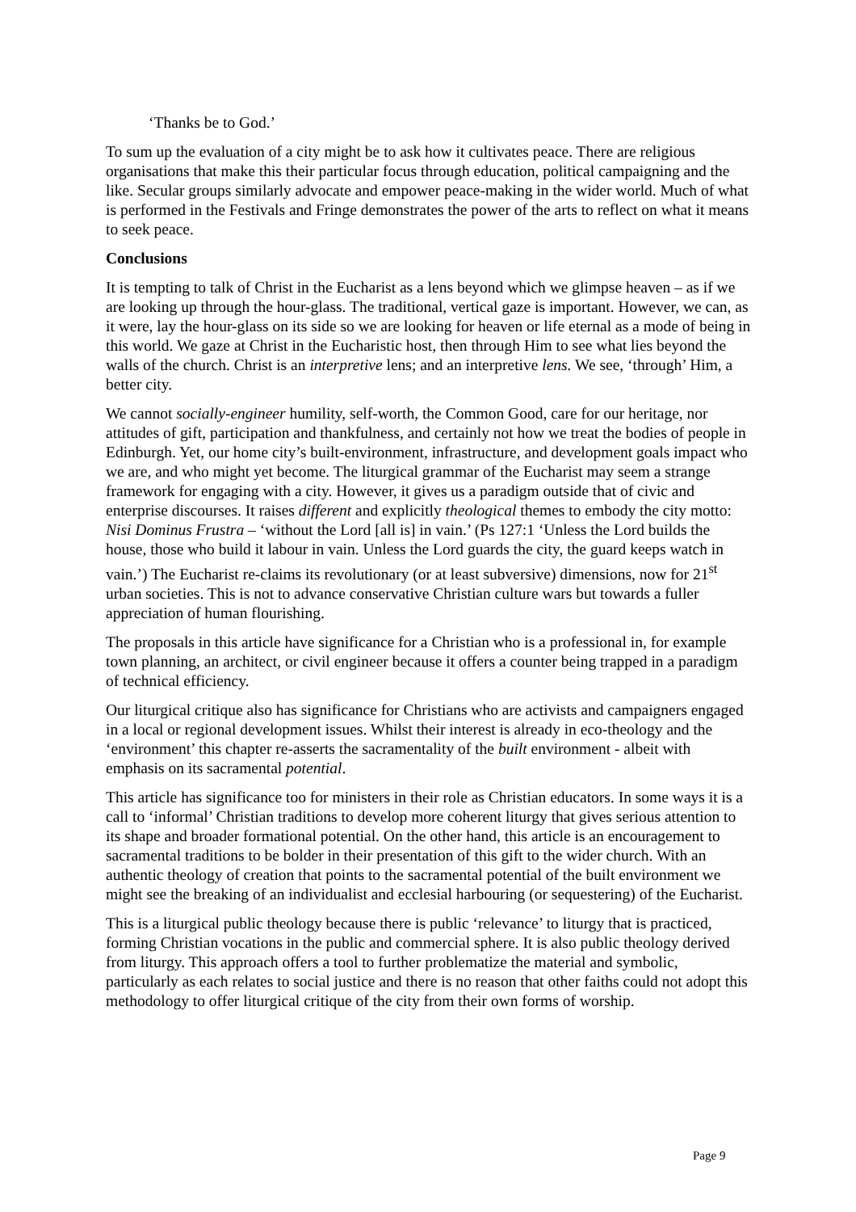‘Thanks be to God.’
To sum up the evaluation of a city might be to ask how it cultivates peace. There are religious organisations that make this their particular focus through education, political campaigning and the like. Secular groups similarly advocate and empower peace-making in the wider world. Much of what is performed in the Festivals and Fringe demonstrates the power of the arts to reflect on what it means to seek peace.
Conclusions
It is tempting to talk of Christ in the Eucharist as a lens beyond which we glimpse heaven – as if we are looking up through the hour-glass. The traditional, vertical gaze is important. However, we can, as it were, lay the hour-glass on its side so we are looking for heaven or life eternal as a mode of being in this world. We gaze at Christ in the Eucharistic host, then through Him to see what lies beyond the walls of the church. Christ is an interpretive lens; and an interpretive lens. We see, ‘through’ Him, a better city.
We cannot socially-engineer humility, self-worth, the Common Good, care for our heritage, nor attitudes of gift, participation and thankfulness, and certainly not how we treat the bodies of people in Edinburgh. Yet, our home city’s built-environment, infrastructure, and development goals impact who we are, and who might yet become. The liturgical grammar of the Eucharist may seem a strange framework for engaging with a city. However, it gives us a paradigm outside that of civic and enterprise discourses. It raises different and explicitly theological themes to embody the city motto: Nisi Dominus Frustra – ‘without the Lord [all is] in vain.’ (Ps 127:1 ‘Unless the Lord builds the house, those who build it labour in vain. Unless the Lord guards the city, the guard keeps watch in vain.’) The Eucharist re-claims its revolutionary (or at least subversive) dimensions, now for 21<sup>st</sup> urban societies. This is not to advance conservative Christian culture wars but towards a fuller appreciation of human flourishing.
The proposals in this article have significance for a Christian who is a professional in, for example town planning, an architect, or civil engineer because it offers a counter being trapped in a paradigm of technical efficiency.
Our liturgical critique also has significance for Christians who are activists and campaigners engaged in a local or regional development issues. Whilst their interest is already in eco-theology and the ‘environment’ this chapter re-asserts the sacramentality of the built environment - albeit with emphasis on its sacramental potential.
This article has significance too for ministers in their role as Christian educators. In some ways it is a call to ‘informal’ Christian traditions to develop more coherent liturgy that gives serious attention to its shape and broader formational potential. On the other hand, this article is an encouragement to sacramental traditions to be bolder in their presentation of this gift to the wider church. With an authentic theology of creation that points to the sacramental potential of the built environment we might see the breaking of an individualist and ecclesial harbouring (or sequestering) of the Eucharist.
This is a liturgical public theology because there is public ‘relevance’ to liturgy that is practiced, forming Christian vocations in the public and commercial sphere. It is also public theology derived from liturgy. This approach offers a tool to further problematize the material and symbolic, particularly as each relates to social justice and there is no reason that other faiths could not adopt this methodology to offer liturgical critique of the city from their own forms of worship.
Page 9